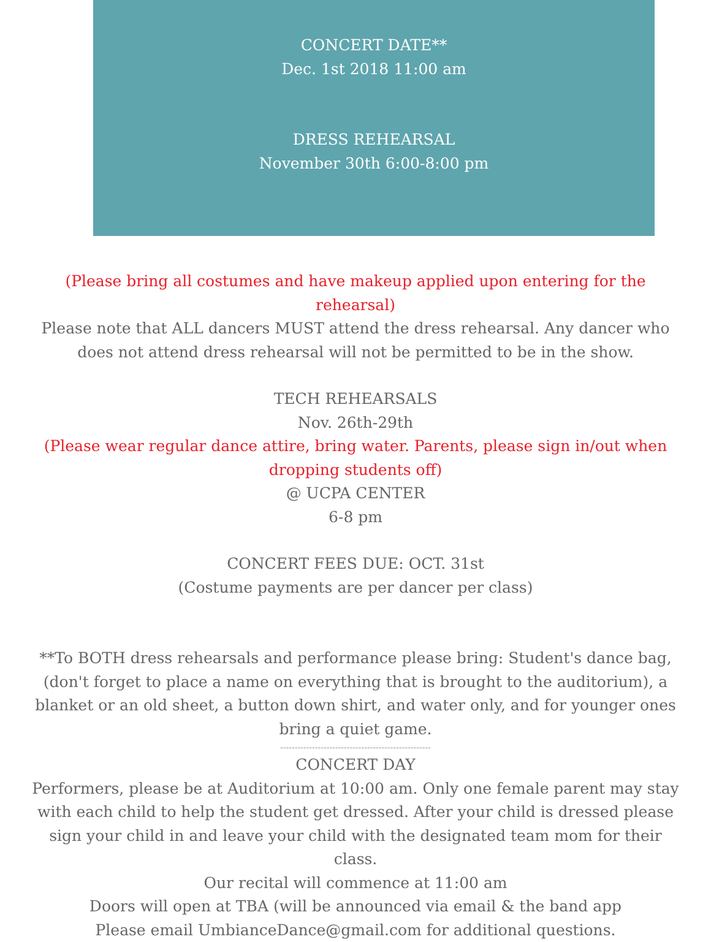CONCERT DATE**
Dec. 1st 2018 11:00 am
DRESS REHEARSAL
November 30th 6:00-8:00 pm
(Please bring all costumes and have makeup applied upon entering for the rehearsal)
Please note that ALL dancers MUST attend the dress rehearsal. Any dancer who does not attend dress rehearsal will not be permitted to be in the show.
TECH REHEARSALS
Nov. 26th-29th
(Please wear regular dance attire, bring water. Parents, please sign in/out when dropping students off)
@ UCPA CENTER
6-8 pm
CONCERT FEES DUE: OCT. 31st
(Costume payments are per dancer per class)
**To BOTH dress rehearsals and performance please bring: Student's dance bag, (don't forget to place a name on everything that is brought to the auditorium), a blanket or an old sheet, a button down shirt, and water only, and for younger ones bring a quiet game.
----------------------------------------------------
CONCERT DAY
Performers, please be at Auditorium at 10:00 am. Only one female parent may stay with each child to help the student get dressed. After your child is dressed please sign your child in and leave your child with the designated team mom for their class.
Our recital will commence at 11:00 am
Doors will open at TBA (will be announced via email & the band app
Please email UmbianceDance@gmail.com for additional questions.